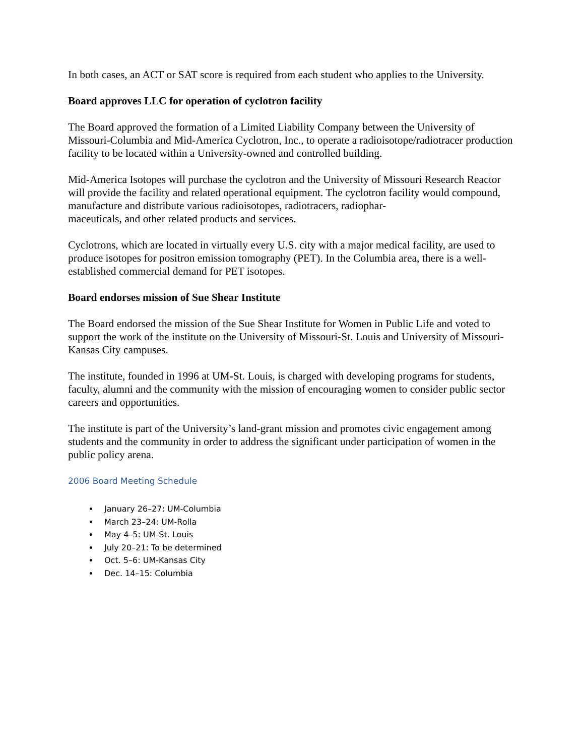In both cases, an ACT or SAT score is required from each student who applies to the University.
Board approves LLC for operation of cyclotron facility
The Board approved the formation of a Limited Liability Company between the University of Missouri-Columbia and Mid-America Cyclotron, Inc., to operate a radioisotope/radiotracer production facility to be located within a University-owned and controlled building.
Mid-America Isotopes will purchase the cyclotron and the University of Missouri Research Reactor will provide the facility and related operational equipment. The cyclotron facility would compound, manufacture and distribute various radioisotopes, radiotracers, radiophar-
maceuticals, and other related products and services.
Cyclotrons, which are located in virtually every U.S. city with a major medical facility, are used to produce isotopes for positron emission tomography (PET). In the Columbia area, there is a well-established commercial demand for PET isotopes.
Board endorses mission of Sue Shear Institute
The Board endorsed the mission of the Sue Shear Institute for Women in Public Life and voted to support the work of the institute on the University of Missouri-St. Louis and University of Missouri-Kansas City campuses.
The institute, founded in 1996 at UM-St. Louis, is charged with developing programs for students, faculty, alumni and the community with the mission of encouraging women to consider public sector careers and opportunities.
The institute is part of the University’s land-grant mission and promotes civic engagement among students and the community in order to address the significant under participation of women in the public policy arena.
2006 Board Meeting Schedule
January 26–27: UM-Columbia
March 23–24: UM-Rolla
May 4–5: UM-St. Louis
July 20–21: To be determined
Oct. 5–6: UM-Kansas City
Dec. 14–15: Columbia